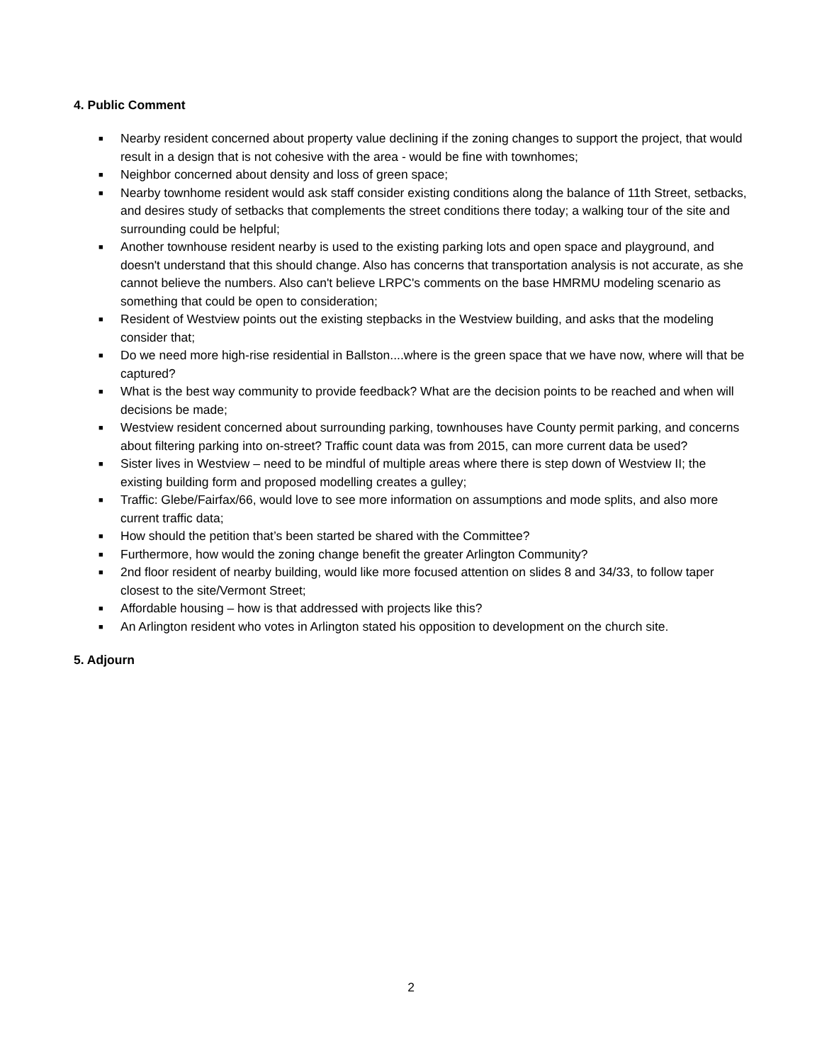4. Public Comment
■ Nearby resident concerned about property value declining if the zoning changes to support the project, that would result in a design that is not cohesive with the area - would be fine with townhomes;
■ Neighbor concerned about density and loss of green space;
■ Nearby townhome resident would ask staff consider existing conditions along the balance of 11th Street, setbacks, and desires study of setbacks that complements the street conditions there today; a walking tour of the site and surrounding could be helpful;
■ Another townhouse resident nearby is used to the existing parking lots and open space and playground, and doesn't understand that this should change. Also has concerns that transportation analysis is not accurate, as she cannot believe the numbers. Also can't believe LRPC's comments on the base HMRMU modeling scenario as something that could be open to consideration;
■ Resident of Westview points out the existing stepbacks in the Westview building, and asks that the modeling consider that;
■ Do we need more high-rise residential in Ballston....where is the green space that we have now, where will that be captured?
■ What is the best way community to provide feedback? What are the decision points to be reached and when will decisions be made;
■ Westview resident concerned about surrounding parking, townhouses have County permit parking, and concerns about filtering parking into on-street? Traffic count data was from 2015, can more current data be used?
■ Sister lives in Westview – need to be mindful of multiple areas where there is step down of Westview II; the existing building form and proposed modelling creates a gulley;
■ Traffic: Glebe/Fairfax/66, would love to see more information on assumptions and mode splits, and also more current traffic data;
■ How should the petition that’s been started be shared with the Committee?
■ Furthermore, how would the zoning change benefit the greater Arlington Community?
■ 2nd floor resident of nearby building, would like more focused attention on slides 8 and 34/33, to follow taper closest to the site/Vermont Street;
■ Affordable housing – how is that addressed with projects like this?
■ An Arlington resident who votes in Arlington stated his opposition to development on the church site.
5. Adjourn
2